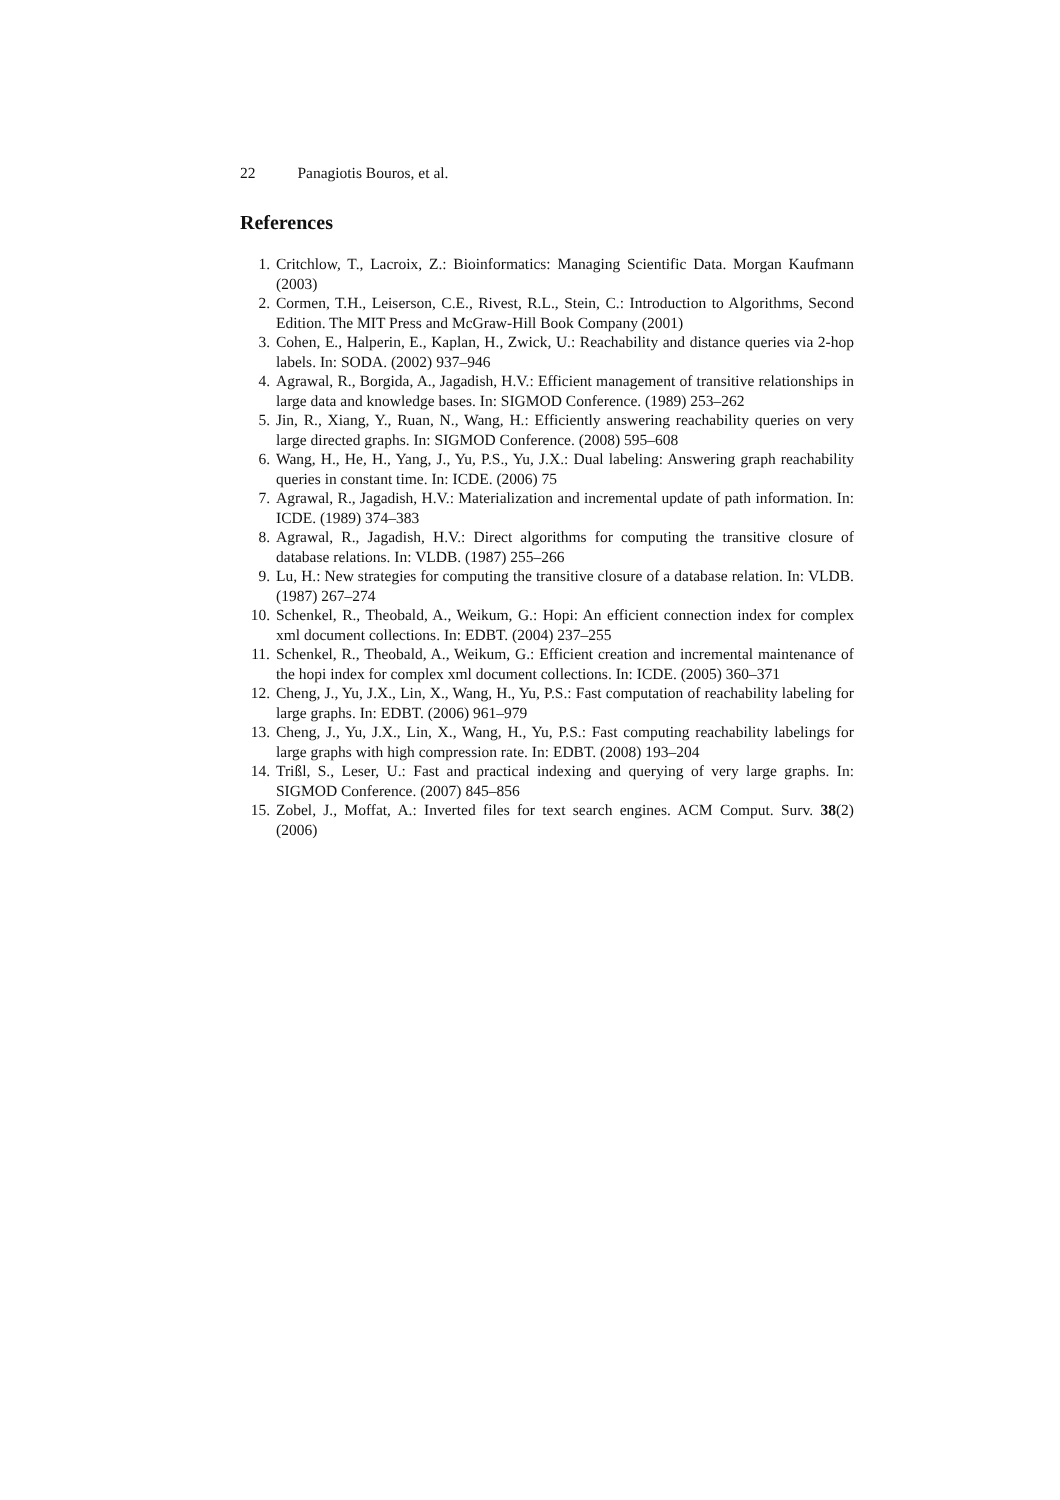22 Panagiotis Bouros, et al.
References
1. Critchlow, T., Lacroix, Z.: Bioinformatics: Managing Scientific Data. Morgan Kaufmann (2003)
2. Cormen, T.H., Leiserson, C.E., Rivest, R.L., Stein, C.: Introduction to Algorithms, Second Edition. The MIT Press and McGraw-Hill Book Company (2001)
3. Cohen, E., Halperin, E., Kaplan, H., Zwick, U.: Reachability and distance queries via 2-hop labels. In: SODA. (2002) 937–946
4. Agrawal, R., Borgida, A., Jagadish, H.V.: Efficient management of transitive relationships in large data and knowledge bases. In: SIGMOD Conference. (1989) 253–262
5. Jin, R., Xiang, Y., Ruan, N., Wang, H.: Efficiently answering reachability queries on very large directed graphs. In: SIGMOD Conference. (2008) 595–608
6. Wang, H., He, H., Yang, J., Yu, P.S., Yu, J.X.: Dual labeling: Answering graph reachability queries in constant time. In: ICDE. (2006) 75
7. Agrawal, R., Jagadish, H.V.: Materialization and incremental update of path information. In: ICDE. (1989) 374–383
8. Agrawal, R., Jagadish, H.V.: Direct algorithms for computing the transitive closure of database relations. In: VLDB. (1987) 255–266
9. Lu, H.: New strategies for computing the transitive closure of a database relation. In: VLDB. (1987) 267–274
10. Schenkel, R., Theobald, A., Weikum, G.: Hopi: An efficient connection index for complex xml document collections. In: EDBT. (2004) 237–255
11. Schenkel, R., Theobald, A., Weikum, G.: Efficient creation and incremental maintenance of the hopi index for complex xml document collections. In: ICDE. (2005) 360–371
12. Cheng, J., Yu, J.X., Lin, X., Wang, H., Yu, P.S.: Fast computation of reachability labeling for large graphs. In: EDBT. (2006) 961–979
13. Cheng, J., Yu, J.X., Lin, X., Wang, H., Yu, P.S.: Fast computing reachability labelings for large graphs with high compression rate. In: EDBT. (2008) 193–204
14. Trißl, S., Leser, U.: Fast and practical indexing and querying of very large graphs. In: SIGMOD Conference. (2007) 845–856
15. Zobel, J., Moffat, A.: Inverted files for text search engines. ACM Comput. Surv. 38(2) (2006)